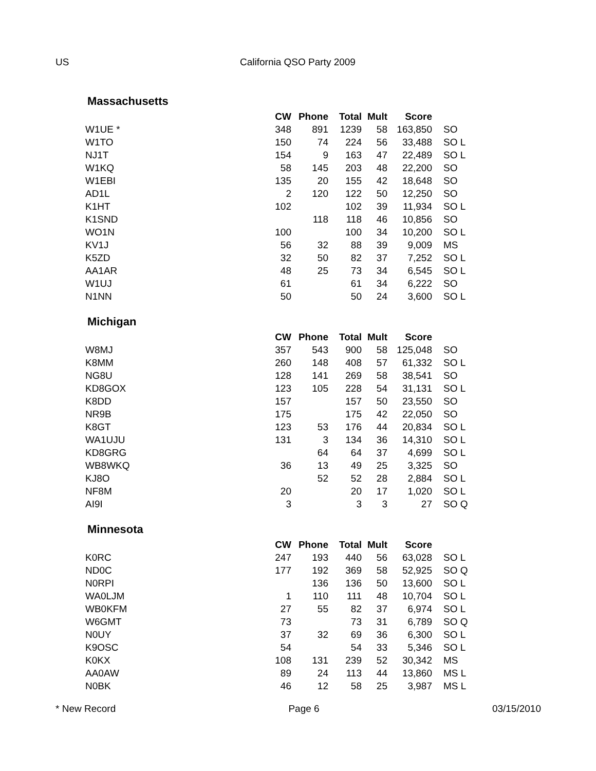US California QSO Party 2009
Massachusetts
| | CW | Phone | Total | Mult | Score | |
| --- | --- | --- | --- | --- | --- | --- |
| W1UE * | 348 | 891 | 1239 | 58 | 163,850 | SO |
| W1TO | 150 | 74 | 224 | 56 | 33,488 | SO L |
| NJ1T | 154 | 9 | 163 | 47 | 22,489 | SO L |
| W1KQ | 58 | 145 | 203 | 48 | 22,200 | SO |
| W1EBI | 135 | 20 | 155 | 42 | 18,648 | SO |
| AD1L | 2 | 120 | 122 | 50 | 12,250 | SO |
| K1HT | 102 | | 102 | 39 | 11,934 | SO L |
| K1SND | | 118 | 118 | 46 | 10,856 | SO |
| WO1N | 100 | | 100 | 34 | 10,200 | SO L |
| KV1J | 56 | 32 | 88 | 39 | 9,009 | MS |
| K5ZD | 32 | 50 | 82 | 37 | 7,252 | SO L |
| AA1AR | 48 | 25 | 73 | 34 | 6,545 | SO L |
| W1UJ | 61 | | 61 | 34 | 6,222 | SO |
| N1NN | 50 | | 50 | 24 | 3,600 | SO L |
Michigan
| | CW | Phone | Total | Mult | Score | |
| --- | --- | --- | --- | --- | --- | --- |
| W8MJ | 357 | 543 | 900 | 58 | 125,048 | SO |
| K8MM | 260 | 148 | 408 | 57 | 61,332 | SO L |
| NG8U | 128 | 141 | 269 | 58 | 38,541 | SO |
| KD8GOX | 123 | 105 | 228 | 54 | 31,131 | SO L |
| K8DD | 157 | | 157 | 50 | 23,550 | SO |
| NR9B | 175 | | 175 | 42 | 22,050 | SO |
| K8GT | 123 | 53 | 176 | 44 | 20,834 | SO L |
| WA1UJU | 131 | 3 | 134 | 36 | 14,310 | SO L |
| KD8GRG | | 64 | 64 | 37 | 4,699 | SO L |
| WB8WKQ | 36 | 13 | 49 | 25 | 3,325 | SO |
| KJ8O | | 52 | 52 | 28 | 2,884 | SO L |
| NF8M | 20 | | 20 | 17 | 1,020 | SO L |
| AI9I | 3 | | 3 | 3 | 27 | SO Q |
Minnesota
| | CW | Phone | Total | Mult | Score | |
| --- | --- | --- | --- | --- | --- | --- |
| K0RC | 247 | 193 | 440 | 56 | 63,028 | SO L |
| ND0C | 177 | 192 | 369 | 58 | 52,925 | SO Q |
| N0RPI | | 136 | 136 | 50 | 13,600 | SO L |
| WA0LJM | 1 | 110 | 111 | 48 | 10,704 | SO L |
| WB0KFM | 27 | 55 | 82 | 37 | 6,974 | SO L |
| W6GMT | 73 | | 73 | 31 | 6,789 | SO Q |
| N0UY | 37 | 32 | 69 | 36 | 6,300 | SO L |
| K9OSC | 54 | | 54 | 33 | 5,346 | SO L |
| K0KX | 108 | 131 | 239 | 52 | 30,342 | MS |
| AA0AW | 89 | 24 | 113 | 44 | 13,860 | MS L |
| N0BK | 46 | 12 | 58 | 25 | 3,987 | MS L |
* New Record Page 6 03/15/2010